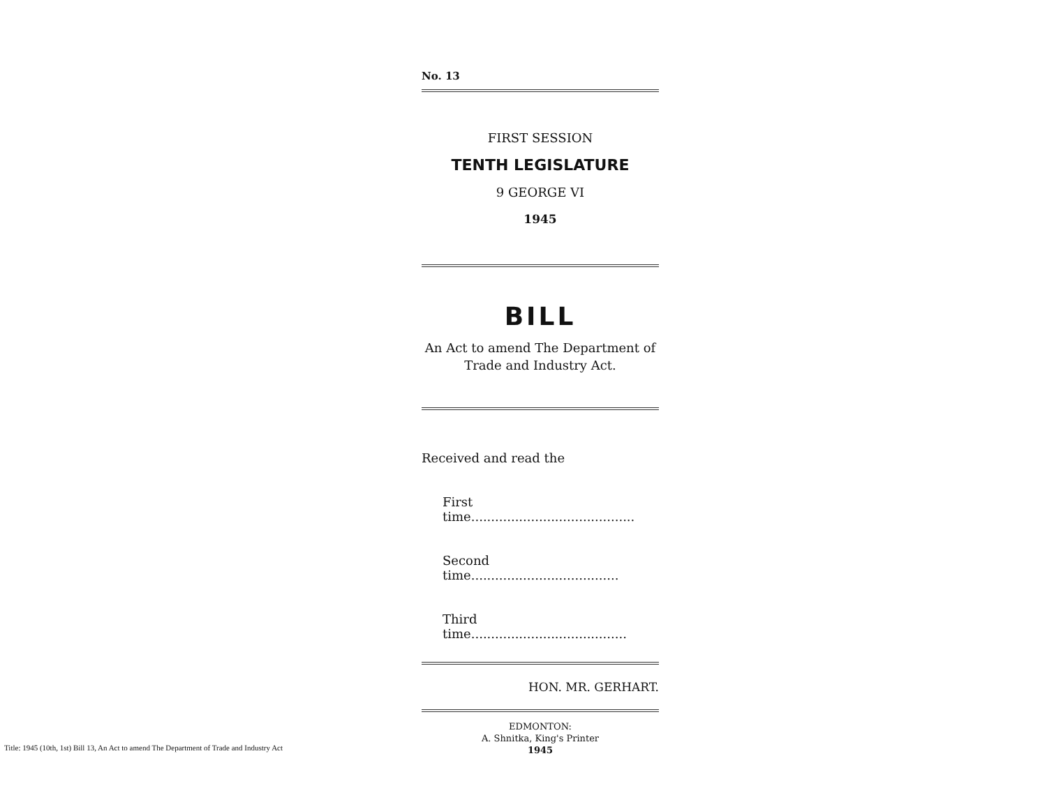No. 13
FIRST SESSION
TENTH LEGISLATURE
9 GEORGE VI
1945
BILL
An Act to amend The Department of
Trade and Industry Act.
Received and read the
First time.........................................
Second time.....................................
Third time.......................................
HON. MR. GERHART.
EDMONTON:
A. Shnitka, King's Printer
1945
Title: 1945 (10th, 1st) Bill 13, An Act to amend The Department of Trade and Industry Act